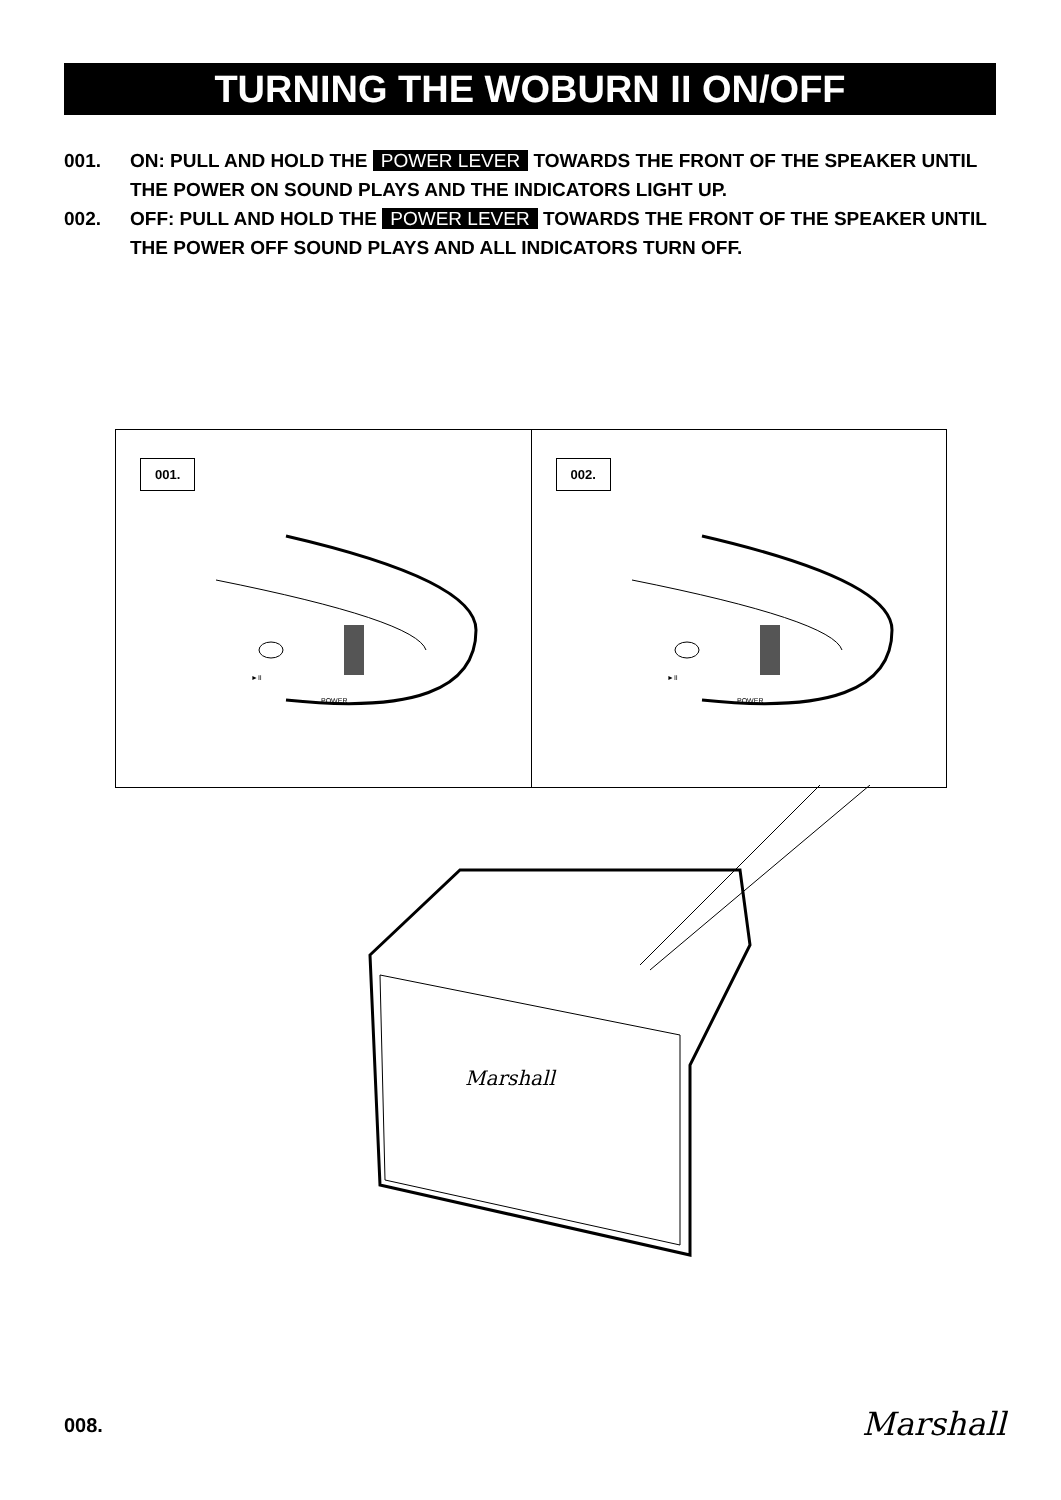TURNING THE WOBURN II ON/OFF
001. ON: PULL AND HOLD THE POWER LEVER TOWARDS THE FRONT OF THE SPEAKER UNTIL THE POWER ON SOUND PLAYS AND THE INDICATORS LIGHT UP.
002. OFF: PULL AND HOLD THE POWER LEVER TOWARDS THE FRONT OF THE SPEAKER UNTIL THE POWER OFF SOUND PLAYS AND ALL INDICATORS TURN OFF.
001.
►II
POWER
002.
►II
POWER
Marshall
008. Marshall